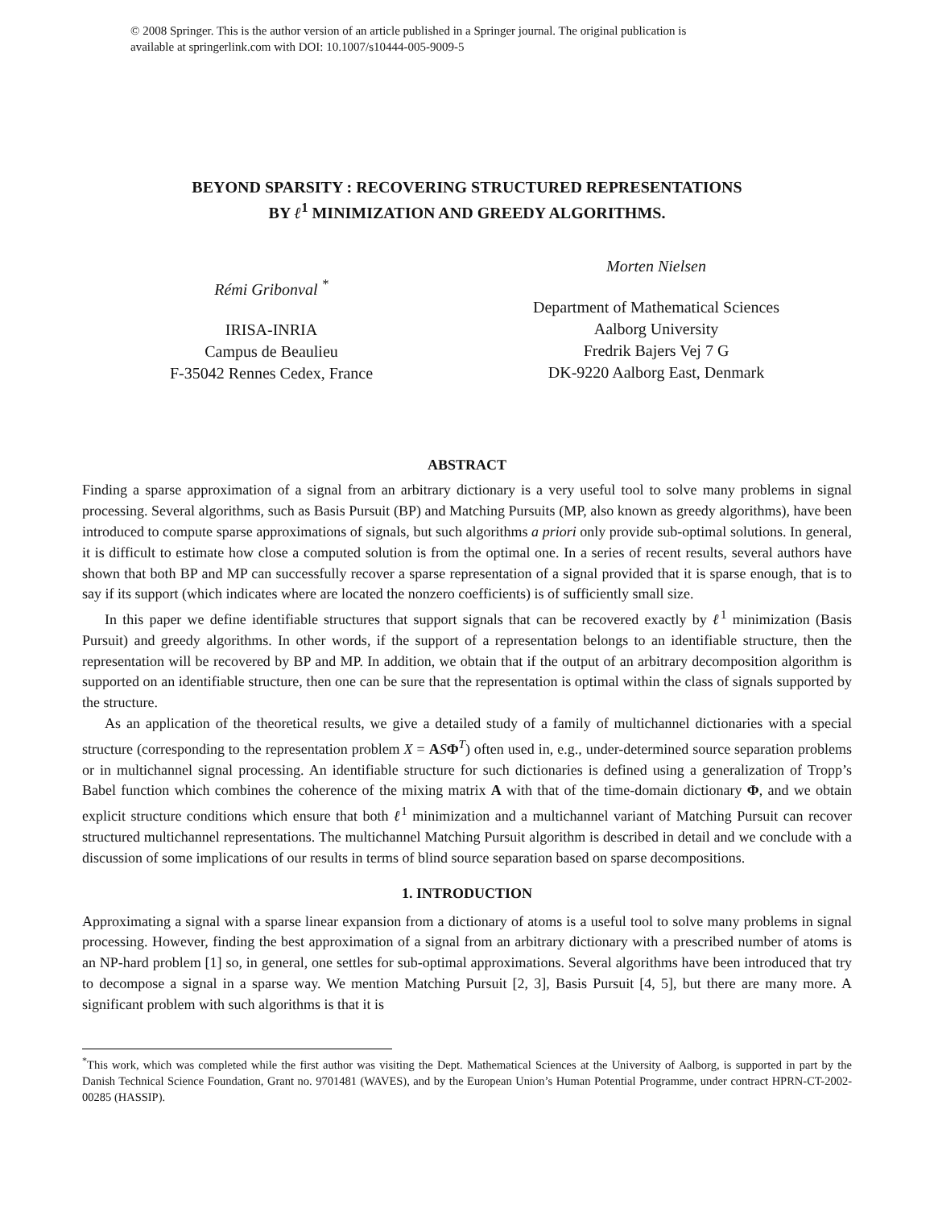© 2008 Springer. This is the author version of an article published in a Springer journal. The original publication is
available at springerlink.com with DOI: 10.1007/s10444-005-9009-5
BEYOND SPARSITY : RECOVERING STRUCTURED REPRESENTATIONS
BY ℓ<sup>1</sup> MINIMIZATION AND GREEDY ALGORITHMS.
Rémi Gribonval <sup>*</sup>
IRISA-INRIA
Campus de Beaulieu
F-35042 Rennes Cedex, France
Morten Nielsen
Department of Mathematical Sciences
Aalborg University
Fredrik Bajers Vej 7 G
DK-9220 Aalborg East, Denmark
ABSTRACT
Finding a sparse approximation of a signal from an arbitrary dictionary is a very useful tool to solve many problems in signal processing. Several algorithms, such as Basis Pursuit (BP) and Matching Pursuits (MP, also known as greedy algorithms), have been introduced to compute sparse approximations of signals, but such algorithms a priori only provide sub-optimal solutions. In general, it is difficult to estimate how close a computed solution is from the optimal one. In a series of recent results, several authors have shown that both BP and MP can successfully recover a sparse representation of a signal provided that it is sparse enough, that is to say if its support (which indicates where are located the nonzero coefficients) is of sufficiently small size.
In this paper we define identifiable structures that support signals that can be recovered exactly by ℓ<sup>1</sup> minimization (Basis Pursuit) and greedy algorithms. In other words, if the support of a representation belongs to an identifiable structure, then the representation will be recovered by BP and MP. In addition, we obtain that if the output of an arbitrary decomposition algorithm is supported on an identifiable structure, then one can be sure that the representation is optimal within the class of signals supported by the structure.
As an application of the theoretical results, we give a detailed study of a family of multichannel dictionaries with a special structure (corresponding to the representation problem X = ASΦ<sup>T</sup>) often used in, e.g., under-determined source separation problems or in multichannel signal processing. An identifiable structure for such dictionaries is defined using a generalization of Tropp’s Babel function which combines the coherence of the mixing matrix A with that of the time-domain dictionary Φ, and we obtain explicit structure conditions which ensure that both ℓ<sup>1</sup> minimization and a multichannel variant of Matching Pursuit can recover structured multichannel representations. The multichannel Matching Pursuit algorithm is described in detail and we conclude with a discussion of some implications of our results in terms of blind source separation based on sparse decompositions.
1. INTRODUCTION
Approximating a signal with a sparse linear expansion from a dictionary of atoms is a useful tool to solve many problems in signal processing. However, finding the best approximation of a signal from an arbitrary dictionary with a prescribed number of atoms is an NP-hard problem [1] so, in general, one settles for sub-optimal approximations. Several algorithms have been introduced that try to decompose a signal in a sparse way. We mention Matching Pursuit [2, 3], Basis Pursuit [4, 5], but there are many more. A significant problem with such algorithms is that it is
<sup>*</sup> This work, which was completed while the first author was visiting the Dept. Mathematical Sciences at the University of Aalborg, is supported in part by the Danish Technical Science Foundation, Grant no. 9701481 (WAVES), and by the European Union’s Human Potential Programme, under contract HPRN-CT-2002-00285 (HASSIP).